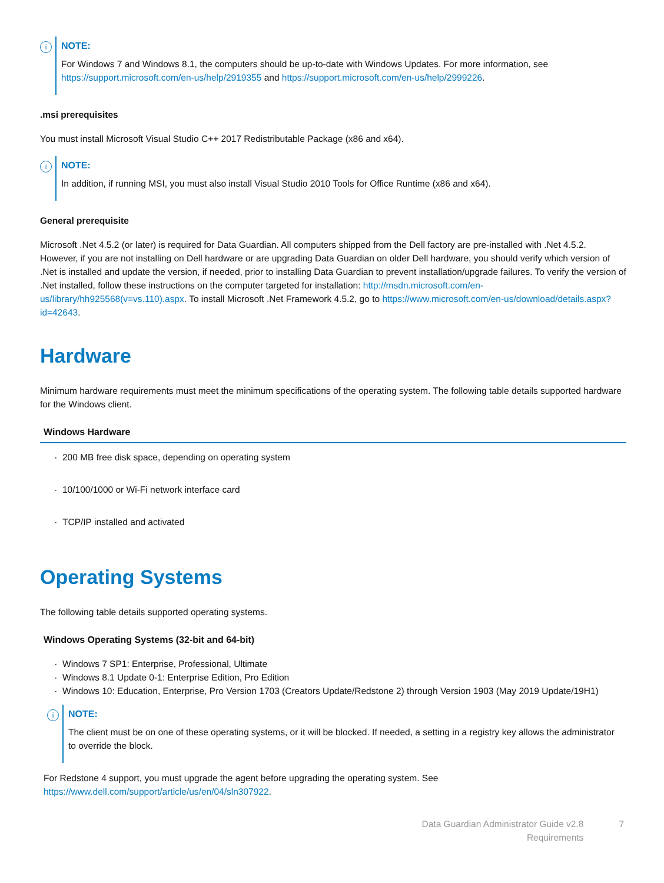i
NOTE:
For Windows 7 and Windows 8.1, the computers should be up-to-date with Windows Updates. For more information, see https://support.microsoft.com/en-us/help/2919355 and https://support.microsoft.com/en-us/help/2999226.
.msi prerequisites
You must install Microsoft Visual Studio C++ 2017 Redistributable Package (x86 and x64).
i
NOTE:
In addition, if running MSI, you must also install Visual Studio 2010 Tools for Office Runtime (x86 and x64).
General prerequisite
Microsoft .Net 4.5.2 (or later) is required for Data Guardian. All computers shipped from the Dell factory are pre-installed with .Net 4.5.2. However, if you are not installing on Dell hardware or are upgrading Data Guardian on older Dell hardware, you should verify which version of .Net is installed and update the version, if needed, prior to installing Data Guardian to prevent installation/upgrade failures. To verify the version of .Net installed, follow these instructions on the computer targeted for installation: http://msdn.microsoft.com/en-us/library/hh925568(v=vs.110).aspx. To install Microsoft .Net Framework 4.5.2, go to https://www.microsoft.com/en-us/download/details.aspx?id=42643.
Hardware
Minimum hardware requirements must meet the minimum specifications of the operating system. The following table details supported hardware for the Windows client.
| Windows Hardware |
| --- |
| 200 MB free disk space, depending on operating system |
| 10/100/1000 or Wi-Fi network interface card |
| TCP/IP installed and activated |
Operating Systems
The following table details supported operating systems.
| Windows Operating Systems (32-bit and 64-bit) |
| --- |
| Windows 7 SP1: Enterprise, Professional, Ultimate Windows 8.1 Update 0-1: Enterprise Edition, Pro Edition Windows 10: Education, Enterprise, Pro Version 1703 (Creators Update/Redstone 2) through Version 1903 (May 2019 Update/19H1) i NOTE: The client must be on one of these operating systems, or it will be blocked. If needed, a setting in a registry key allows the administrator to override the block. For Redstone 4 support, you must upgrade the agent before upgrading the operating system. See https://www.dell.com/support/article/us/en/04/sln307922 . |
Data Guardian Administrator Guide v2.8
Requirements
7